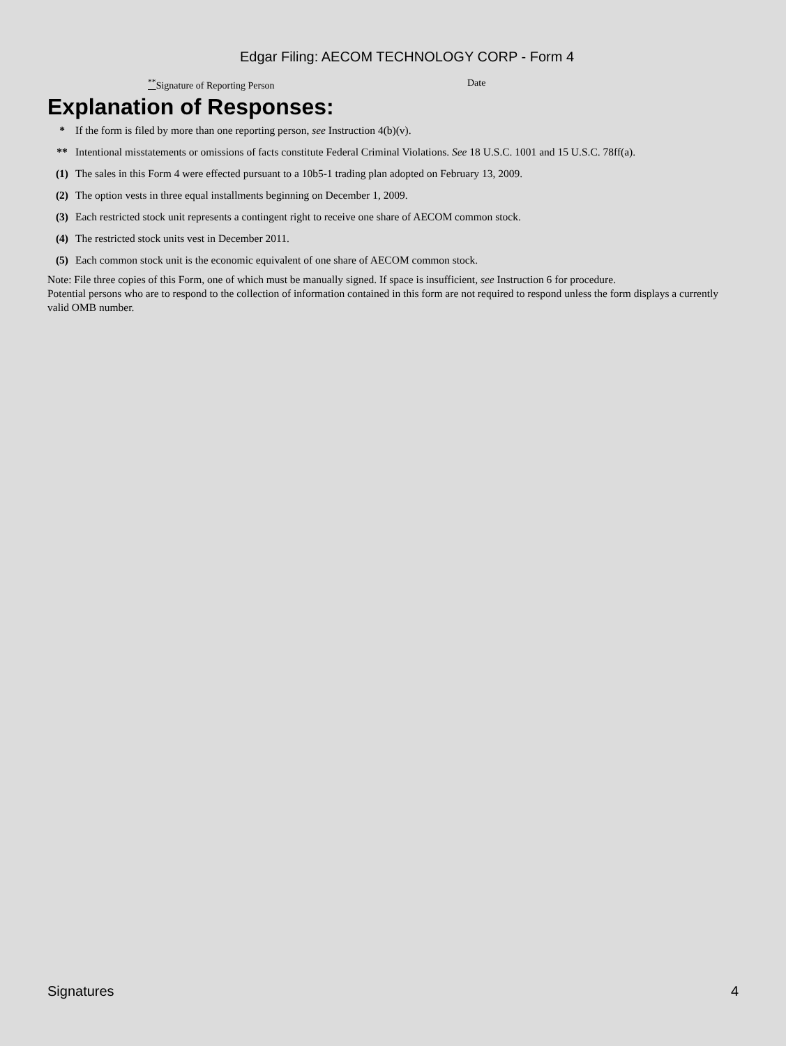Edgar Filing: AECOM TECHNOLOGY CORP - Form 4
<sup>**</sup> Signature of Reporting Person Date
Explanation of Responses:
| * | If the form is filed by more than one reporting person, see Instruction 4(b)(v). |
| ** | Intentional misstatements or omissions of facts constitute Federal Criminal Violations. See 18 U.S.C. 1001 and 15 U.S.C. 78ff(a). |
| (1) | The sales in this Form 4 were effected pursuant to a 10b5-1 trading plan adopted on February 13, 2009. |
| (2) | The option vests in three equal installments beginning on December 1, 2009. |
| (3) | Each restricted stock unit represents a contingent right to receive one share of AECOM common stock. |
| (4) | The restricted stock units vest in December 2011. |
| (5) | Each common stock unit is the economic equivalent of one share of AECOM common stock. |
Note: File three copies of this Form, one of which must be manually signed. If space is insufficient, see Instruction 6 for procedure.
Potential persons who are to respond to the collection of information contained in this form are not required to respond unless the form displays a currently valid OMB number.
Signatures 4